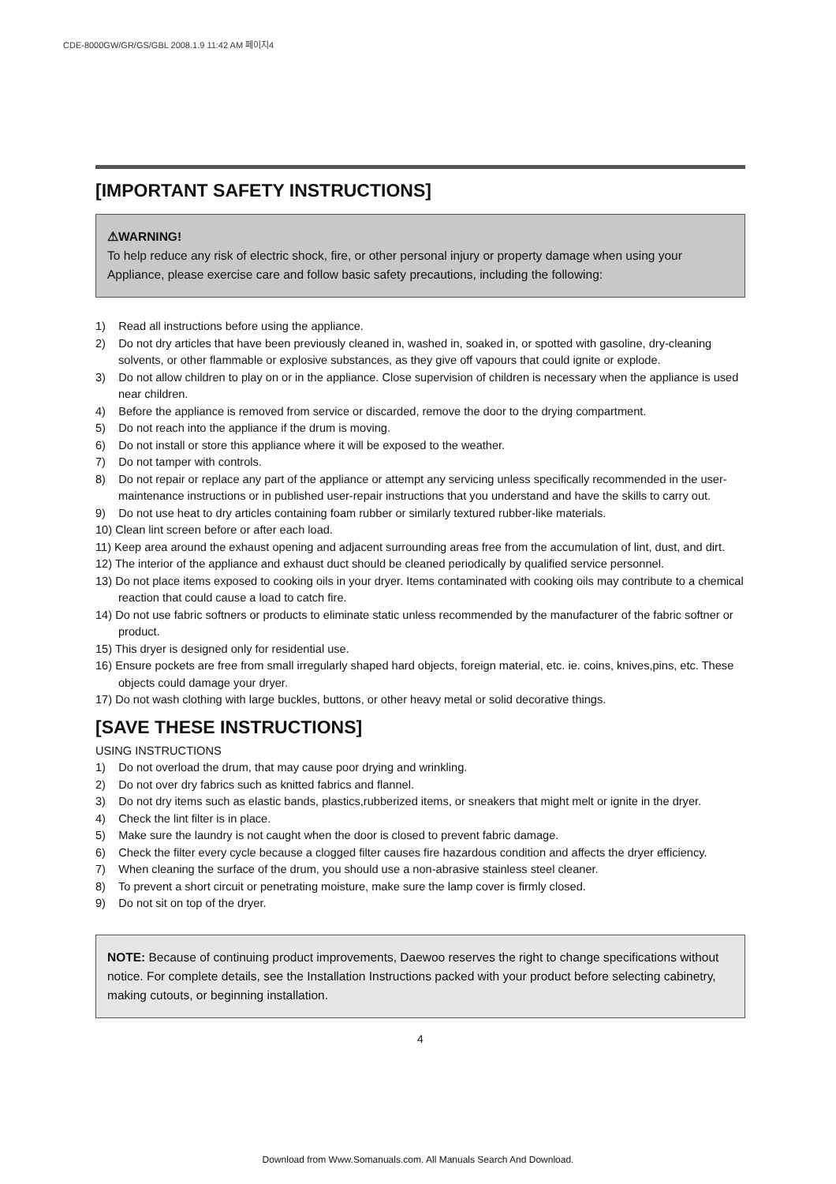CDE-8000GW/GR/GS/GBL 2008.1.9 11:42 AM 페이지4
[IMPORTANT SAFETY INSTRUCTIONS]
⚠WARNING!
To help reduce any risk of electric shock, fire, or other personal injury or property damage when using your Appliance, please exercise care and follow basic safety precautions, including the following:
1) Read all instructions before using the appliance.
2) Do not dry articles that have been previously cleaned in, washed in, soaked in, or spotted with gasoline, dry-cleaning solvents, or other flammable or explosive substances, as they give off vapours that could ignite or explode.
3) Do not allow children to play on or in the appliance. Close supervision of children is necessary when the appliance is used near children.
4) Before the appliance is removed from service or discarded, remove the door to the drying compartment.
5) Do not reach into the appliance if the drum is moving.
6) Do not install or store this appliance where it will be exposed to the weather.
7) Do not tamper with controls.
8) Do not repair or replace any part of the appliance or attempt any servicing unless specifically recommended in the user-maintenance instructions or in published user-repair instructions that you understand and have the skills to carry out.
9) Do not use heat to dry articles containing foam rubber or similarly textured rubber-like materials.
10) Clean lint screen before or after each load.
11) Keep area around the exhaust opening and adjacent surrounding areas free from the accumulation of lint, dust, and dirt.
12) The interior of the appliance and exhaust duct should be cleaned periodically by qualified service personnel.
13) Do not place items exposed to cooking oils in your dryer. Items contaminated with cooking oils may contribute to a chemical reaction that could cause a load to catch fire.
14) Do not use fabric softners or products to eliminate static unless recommended by the manufacturer of the fabric softner or product.
15) This dryer is designed only for residential use.
16) Ensure pockets are free from small irregularly shaped hard objects, foreign material, etc. ie. coins, knives,pins, etc. These objects could damage your dryer.
17) Do not wash clothing with large buckles, buttons, or other heavy metal or solid decorative things.
[SAVE THESE INSTRUCTIONS]
USING INSTRUCTIONS
1) Do not overload the drum, that may cause poor drying and wrinkling.
2) Do not over dry fabrics such as knitted fabrics and flannel.
3) Do not dry items such as elastic bands, plastics,rubberized items, or sneakers that might melt or ignite in the dryer.
4) Check the lint filter is in place.
5) Make sure the laundry is not caught when the door is closed to prevent fabric damage.
6) Check the filter every cycle because a clogged filter causes fire hazardous condition and affects the dryer efficiency.
7) When cleaning the surface of the drum, you should use a non-abrasive stainless steel cleaner.
8) To prevent a short circuit or penetrating moisture, make sure the lamp cover is firmly closed.
9) Do not sit on top of the dryer.
NOTE: Because of continuing product improvements, Daewoo reserves the right to change specifications without notice. For complete details, see the Installation Instructions packed with your product before selecting cabinetry, making cutouts, or beginning installation.
4
Download from Www.Somanuals.com. All Manuals Search And Download.